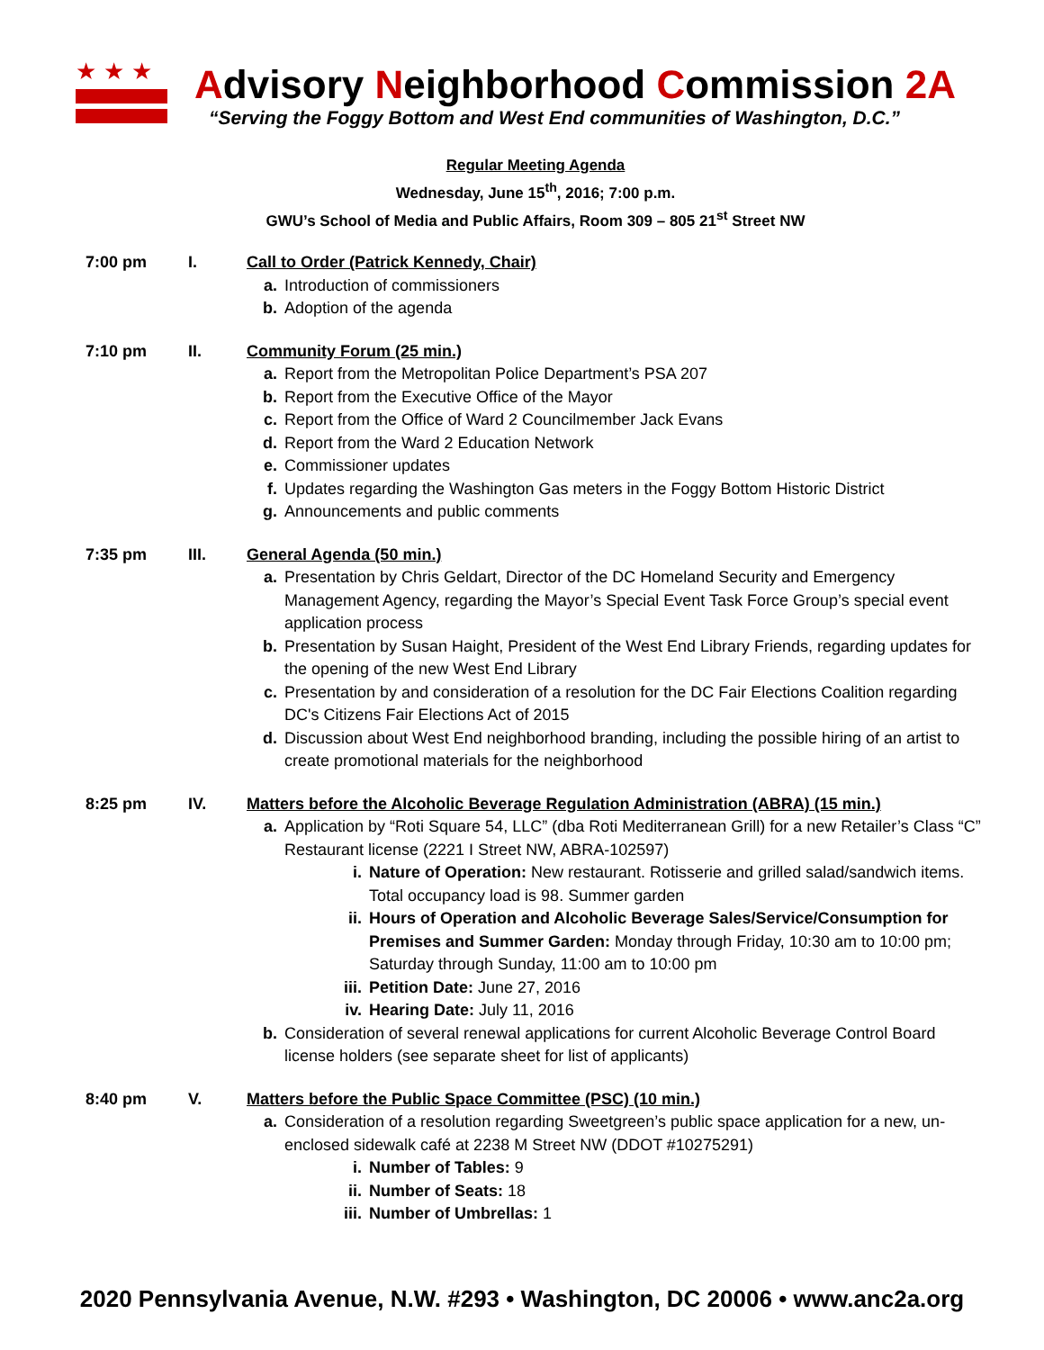★★★
Advisory Neighborhood Commission 2A
“Serving the Foggy Bottom and West End communities of Washington, D.C.”
Regular Meeting Agenda
Wednesday, June 15<sup>th</sup>, 2016; 7:00 p.m.
GWU’s School of Media and Public Affairs, Room 309 – 805 21<sup>st</sup> Street NW
7:00 pm I. Call to Order (Patrick Kennedy, Chair)
a. Introduction of commissioners
b. Adoption of the agenda
7:10 pm II. Community Forum (25 min.)
a. Report from the Metropolitan Police Department’s PSA 207
b. Report from the Executive Office of the Mayor
c. Report from the Office of Ward 2 Councilmember Jack Evans
d. Report from the Ward 2 Education Network
e. Commissioner updates
f. Updates regarding the Washington Gas meters in the Foggy Bottom Historic District
g. Announcements and public comments
7:35 pm III. General Agenda (50 min.)
a. Presentation by Chris Geldart, Director of the DC Homeland Security and Emergency Management Agency, regarding the Mayor’s Special Event Task Force Group’s special event application process
b. Presentation by Susan Haight, President of the West End Library Friends, regarding updates for the opening of the new West End Library
c. Presentation by and consideration of a resolution for the DC Fair Elections Coalition regarding DC's Citizens Fair Elections Act of 2015
d. Discussion about West End neighborhood branding, including the possible hiring of an artist to create promotional materials for the neighborhood
8:25 pm IV. Matters before the Alcoholic Beverage Regulation Administration (ABRA) (15 min.)
a. Application by “Roti Square 54, LLC” (dba Roti Mediterranean Grill) for a new Retailer’s Class “C” Restaurant license (2221 I Street NW, ABRA-102597)
i. Nature of Operation: New restaurant. Rotisserie and grilled salad/sandwich items. Total occupancy load is 98. Summer garden
ii. Hours of Operation and Alcoholic Beverage Sales/Service/Consumption for Premises and Summer Garden: Monday through Friday, 10:30 am to 10:00 pm; Saturday through Sunday, 11:00 am to 10:00 pm
iii. Petition Date: June 27, 2016
iv. Hearing Date: July 11, 2016
b. Consideration of several renewal applications for current Alcoholic Beverage Control Board license holders (see separate sheet for list of applicants)
8:40 pm V. Matters before the Public Space Committee (PSC) (10 min.)
a. Consideration of a resolution regarding Sweetgreen’s public space application for a new, un-enclosed sidewalk café at 2238 M Street NW (DDOT #10275291)
i. Number of Tables: 9
ii. Number of Seats: 18
iii. Number of Umbrellas: 1
2020 Pennsylvania Avenue, N.W. #293 • Washington, DC 20006 • www.anc2a.org